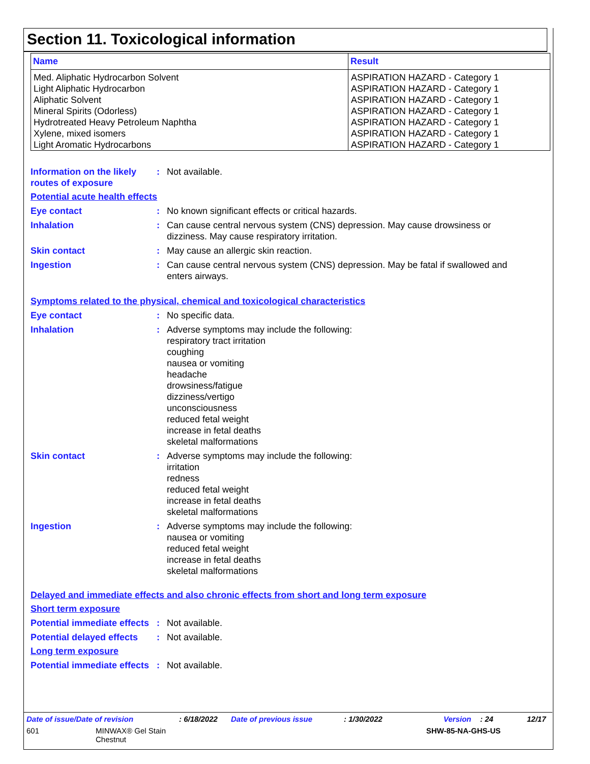Section 11. Toxicological information
| Name | Result |
| --- | --- |
| Med. Aliphatic Hydrocarbon Solvent Light Aliphatic Hydrocarbon Aliphatic Solvent Mineral Spirits (Odorless) Hydrotreated Heavy Petroleum Naphtha Xylene, mixed isomers Light Aromatic Hydrocarbons | ASPIRATION HAZARD - Category 1 ASPIRATION HAZARD - Category 1 ASPIRATION HAZARD - Category 1 ASPIRATION HAZARD - Category 1 ASPIRATION HAZARD - Category 1 ASPIRATION HAZARD - Category 1 ASPIRATION HAZARD - Category 1 |
Information on the likely routes of exposure
: Not available.
Potential acute health effects
Eye contact : No known significant effects or critical hazards.
Inhalation : Can cause central nervous system (CNS) depression. May cause drowsiness or dizziness. May cause respiratory irritation.
Skin contact : May cause an allergic skin reaction.
Ingestion : Can cause central nervous system (CNS) depression. May be fatal if swallowed and enters airways.
Symptoms related to the physical, chemical and toxicological characteristics
Eye contact : No specific data.
Inhalation : Adverse symptoms may include the following:
respiratory tract irritation
coughing
nausea or vomiting
headache
drowsiness/fatigue
dizziness/vertigo
unconsciousness
reduced fetal weight
increase in fetal deaths
skeletal malformations
Skin contact : Adverse symptoms may include the following:
irritation
redness
reduced fetal weight
increase in fetal deaths
skeletal malformations
Ingestion : Adverse symptoms may include the following:
nausea or vomiting
reduced fetal weight
increase in fetal deaths
skeletal malformations
Delayed and immediate effects and also chronic effects from short and long term exposure
Short term exposure
Potential immediate effects
: Not available.
Potential delayed effects
: Not available.
Long term exposure
Potential immediate effects
: Not available.
Date of issue/Date of revision: 6/18/2022 Date of previous issue: 1/30/2022 Version: 24 12/17
601 MINWAX® Gel Stain
Chestnut SHW-85-NA-GHS-US